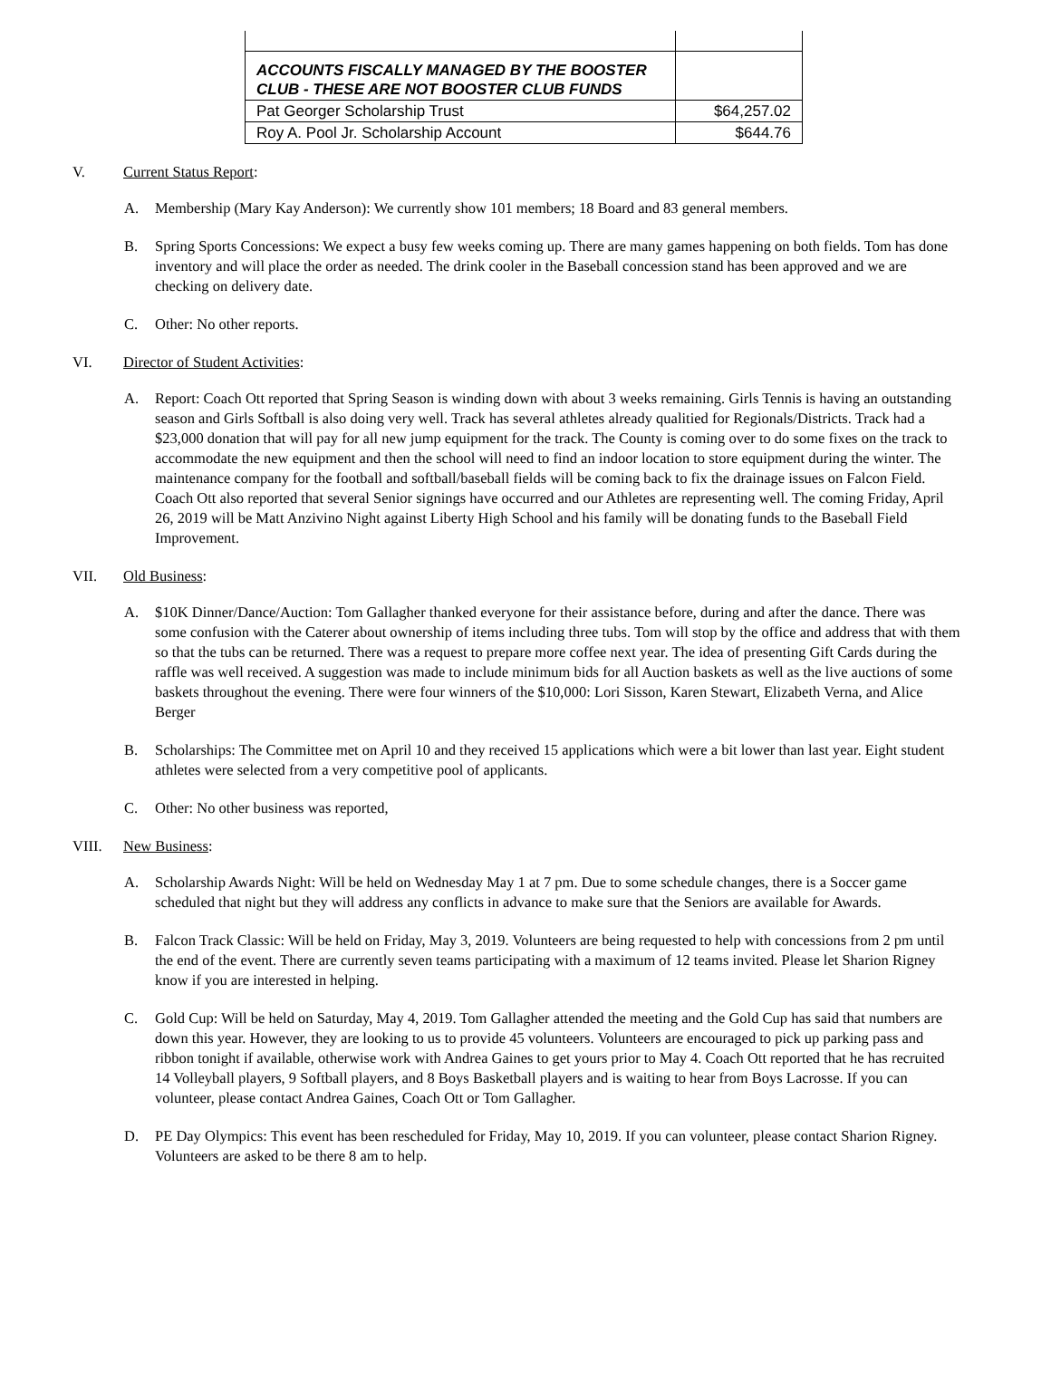| ACCOUNTS FISCALLY MANAGED BY THE BOOSTER CLUB - THESE ARE NOT BOOSTER CLUB FUNDS | |
| Pat Georger Scholarship Trust | $64,257.02 |
| Roy A. Pool Jr. Scholarship Account | $644.76 |
V. Current Status Report:
A. Membership (Mary Kay Anderson): We currently show 101 members; 18 Board and 83 general members.
B. Spring Sports Concessions: We expect a busy few weeks coming up. There are many games happening on both fields. Tom has done inventory and will place the order as needed. The drink cooler in the Baseball concession stand has been approved and we are checking on delivery date.
C. Other: No other reports.
VI. Director of Student Activities:
A. Report: Coach Ott reported that Spring Season is winding down with about 3 weeks remaining. Girls Tennis is having an outstanding season and Girls Softball is also doing very well. Track has several athletes already qualitied for Regionals/Districts. Track had a $23,000 donation that will pay for all new jump equipment for the track. The County is coming over to do some fixes on the track to accommodate the new equipment and then the school will need to find an indoor location to store equipment during the winter. The maintenance company for the football and softball/baseball fields will be coming back to fix the drainage issues on Falcon Field. Coach Ott also reported that several Senior signings have occurred and our Athletes are representing well. The coming Friday, April 26, 2019 will be Matt Anzivino Night against Liberty High School and his family will be donating funds to the Baseball Field Improvement.
VII. Old Business:
A. $10K Dinner/Dance/Auction: Tom Gallagher thanked everyone for their assistance before, during and after the dance. There was some confusion with the Caterer about ownership of items including three tubs. Tom will stop by the office and address that with them so that the tubs can be returned. There was a request to prepare more coffee next year. The idea of presenting Gift Cards during the raffle was well received. A suggestion was made to include minimum bids for all Auction baskets as well as the live auctions of some baskets throughout the evening. There were four winners of the $10,000: Lori Sisson, Karen Stewart, Elizabeth Verna, and Alice Berger
B. Scholarships: The Committee met on April 10 and they received 15 applications which were a bit lower than last year. Eight student athletes were selected from a very competitive pool of applicants.
C. Other: No other business was reported,
VIII. New Business:
A. Scholarship Awards Night: Will be held on Wednesday May 1 at 7 pm. Due to some schedule changes, there is a Soccer game scheduled that night but they will address any conflicts in advance to make sure that the Seniors are available for Awards.
B. Falcon Track Classic: Will be held on Friday, May 3, 2019. Volunteers are being requested to help with concessions from 2 pm until the end of the event. There are currently seven teams participating with a maximum of 12 teams invited. Please let Sharion Rigney know if you are interested in helping.
C. Gold Cup: Will be held on Saturday, May 4, 2019. Tom Gallagher attended the meeting and the Gold Cup has said that numbers are down this year. However, they are looking to us to provide 45 volunteers. Volunteers are encouraged to pick up parking pass and ribbon tonight if available, otherwise work with Andrea Gaines to get yours prior to May 4. Coach Ott reported that he has recruited 14 Volleyball players, 9 Softball players, and 8 Boys Basketball players and is waiting to hear from Boys Lacrosse. If you can volunteer, please contact Andrea Gaines, Coach Ott or Tom Gallagher.
D. PE Day Olympics: This event has been rescheduled for Friday, May 10, 2019. If you can volunteer, please contact Sharion Rigney. Volunteers are asked to be there 8 am to help.